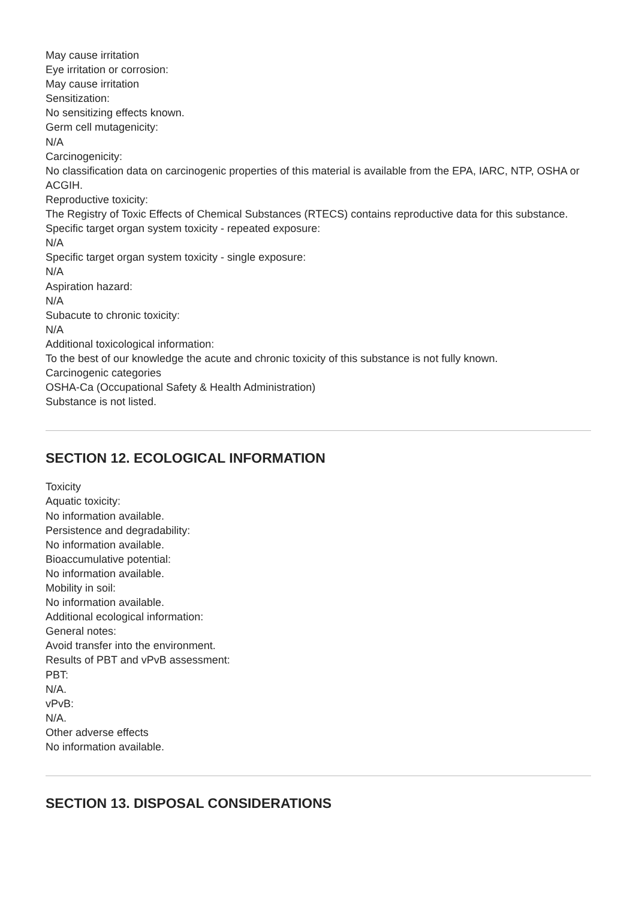May cause irritation
Eye irritation or corrosion:
May cause irritation
Sensitization:
No sensitizing effects known.
Germ cell mutagenicity:
N/A
Carcinogenicity:
No classification data on carcinogenic properties of this material is available from the EPA, IARC, NTP, OSHA or ACGIH.
Reproductive toxicity:
The Registry of Toxic Effects of Chemical Substances (RTECS) contains reproductive data for this substance.
Specific target organ system toxicity - repeated exposure:
N/A
Specific target organ system toxicity - single exposure:
N/A
Aspiration hazard:
N/A
Subacute to chronic toxicity:
N/A
Additional toxicological information:
To the best of our knowledge the acute and chronic toxicity of this substance is not fully known.
Carcinogenic categories
OSHA-Ca (Occupational Safety & Health Administration)
Substance is not listed.
SECTION 12. ECOLOGICAL INFORMATION
Toxicity
Aquatic toxicity:
No information available.
Persistence and degradability:
No information available.
Bioaccumulative potential:
No information available.
Mobility in soil:
No information available.
Additional ecological information:
General notes:
Avoid transfer into the environment.
Results of PBT and vPvB assessment:
PBT:
N/A.
vPvB:
N/A.
Other adverse effects
No information available.
SECTION 13. DISPOSAL CONSIDERATIONS